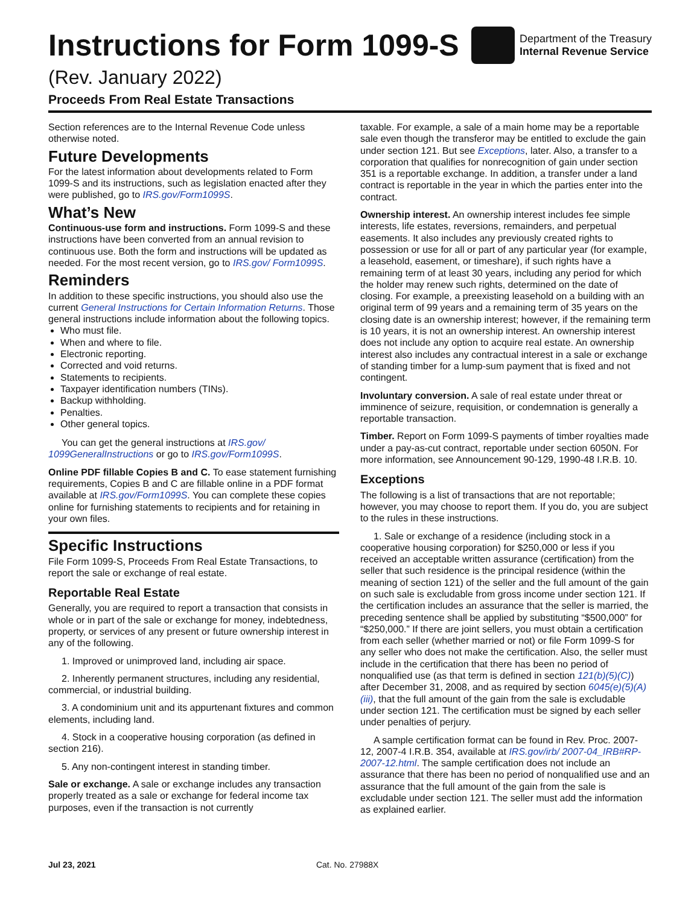Instructions for Form 1099-S
Department of the Treasury
Internal Revenue Service
(Rev. January 2022)
Proceeds From Real Estate Transactions
Section references are to the Internal Revenue Code unless otherwise noted.
Future Developments
For the latest information about developments related to Form 1099-S and its instructions, such as legislation enacted after they were published, go to IRS.gov/Form1099S.
What’s New
Continuous-use form and instructions. Form 1099-S and these instructions have been converted from an annual revision to continuous use. Both the form and instructions will be updated as needed. For the most recent version, go to IRS.gov/ Form1099S.
Reminders
In addition to these specific instructions, you should also use the current General Instructions for Certain Information Returns. Those general instructions include information about the following topics.
Who must file.
When and where to file.
Electronic reporting.
Corrected and void returns.
Statements to recipients.
Taxpayer identification numbers (TINs).
Backup withholding.
Penalties.
Other general topics.
You can get the general instructions at IRS.gov/ 1099GeneralInstructions or go to IRS.gov/Form1099S.
Online PDF fillable Copies B and C. To ease statement furnishing requirements, Copies B and C are fillable online in a PDF format available at IRS.gov/Form1099S. You can complete these copies online for furnishing statements to recipients and for retaining in your own files.
Specific Instructions
File Form 1099-S, Proceeds From Real Estate Transactions, to report the sale or exchange of real estate.
Reportable Real Estate
Generally, you are required to report a transaction that consists in whole or in part of the sale or exchange for money, indebtedness, property, or services of any present or future ownership interest in any of the following.
1. Improved or unimproved land, including air space.
2. Inherently permanent structures, including any residential, commercial, or industrial building.
3. A condominium unit and its appurtenant fixtures and common elements, including land.
4. Stock in a cooperative housing corporation (as defined in section 216).
5. Any non-contingent interest in standing timber.
Sale or exchange. A sale or exchange includes any transaction properly treated as a sale or exchange for federal income tax purposes, even if the transaction is not currently
taxable. For example, a sale of a main home may be a reportable sale even though the transferor may be entitled to exclude the gain under section 121. But see Exceptions, later. Also, a transfer to a corporation that qualifies for nonrecognition of gain under section 351 is a reportable exchange. In addition, a transfer under a land contract is reportable in the year in which the parties enter into the contract.
Ownership interest. An ownership interest includes fee simple interests, life estates, reversions, remainders, and perpetual easements. It also includes any previously created rights to possession or use for all or part of any particular year (for example, a leasehold, easement, or timeshare), if such rights have a remaining term of at least 30 years, including any period for which the holder may renew such rights, determined on the date of closing. For example, a preexisting leasehold on a building with an original term of 99 years and a remaining term of 35 years on the closing date is an ownership interest; however, if the remaining term is 10 years, it is not an ownership interest. An ownership interest does not include any option to acquire real estate. An ownership interest also includes any contractual interest in a sale or exchange of standing timber for a lump-sum payment that is fixed and not contingent.
Involuntary conversion. A sale of real estate under threat or imminence of seizure, requisition, or condemnation is generally a reportable transaction.
Timber. Report on Form 1099-S payments of timber royalties made under a pay-as-cut contract, reportable under section 6050N. For more information, see Announcement 90-129, 1990-48 I.R.B. 10.
Exceptions
The following is a list of transactions that are not reportable; however, you may choose to report them. If you do, you are subject to the rules in these instructions.
1. Sale or exchange of a residence (including stock in a cooperative housing corporation) for $250,000 or less if you received an acceptable written assurance (certification) from the seller that such residence is the principal residence (within the meaning of section 121) of the seller and the full amount of the gain on such sale is excludable from gross income under section 121. If the certification includes an assurance that the seller is married, the preceding sentence shall be applied by substituting “$500,000” for “$250,000.” If there are joint sellers, you must obtain a certification from each seller (whether married or not) or file Form 1099-S for any seller who does not make the certification. Also, the seller must include in the certification that there has been no period of nonqualified use (as that term is defined in section 121(b)(5)(C)) after December 31, 2008, and as required by section 6045(e)(5)(A)(iii), that the full amount of the gain from the sale is excludable under section 121. The certification must be signed by each seller under penalties of perjury.
A sample certification format can be found in Rev. Proc. 2007-12, 2007-4 I.R.B. 354, available at IRS.gov/irb/ 2007-04_IRB#RP-2007-12.html. The sample certification does not include an assurance that there has been no period of nonqualified use and an assurance that the full amount of the gain from the sale is excludable under section 121. The seller must add the information as explained earlier.
Jul 23, 2021 Cat. No. 27988X